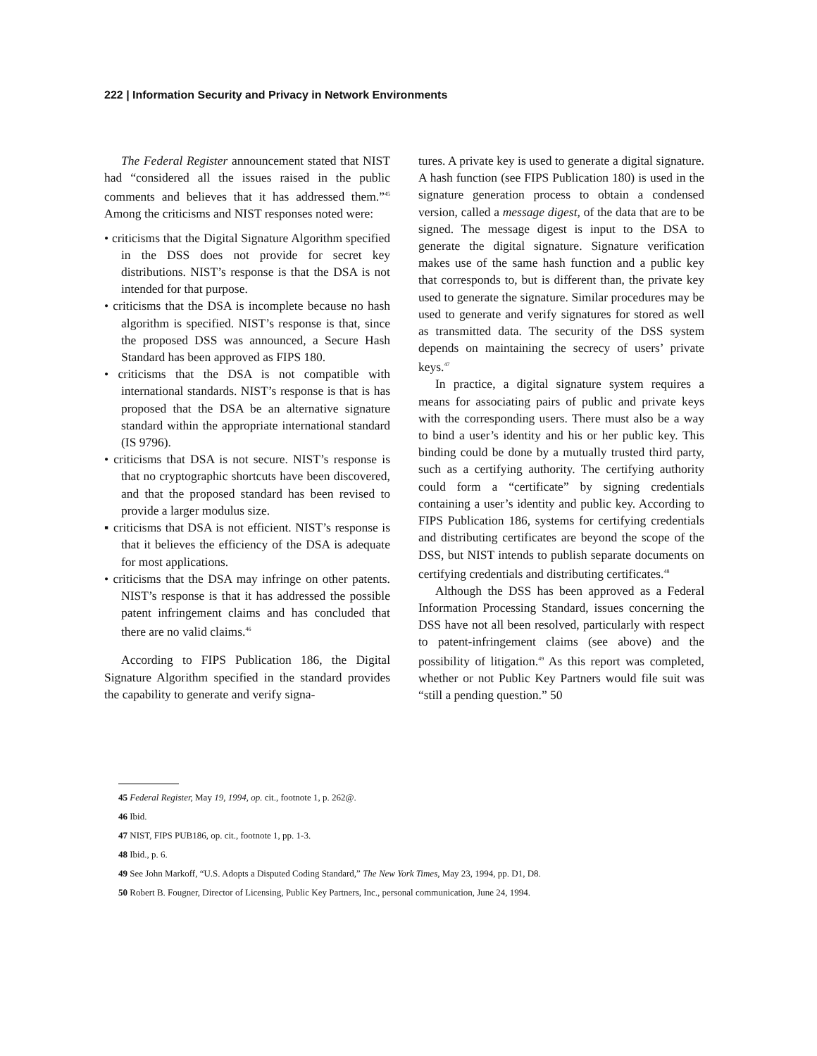222 | Information Security and Privacy in Network Environments
The Federal Register announcement stated that NIST had “considered all the issues raised in the public comments and believes that it has addressed them.”<sup>45</sup> Among the criticisms and NIST responses noted were:
• criticisms that the Digital Signature Algorithm specified in the DSS does not provide for secret key distributions. NIST’s response is that the DSA is not intended for that purpose.
• criticisms that the DSA is incomplete because no hash algorithm is specified. NIST’s response is that, since the proposed DSS was announced, a Secure Hash Standard has been approved as FIPS 180.
• criticisms that the DSA is not compatible with international standards. NIST’s response is that is has proposed that the DSA be an alternative signature standard within the appropriate international standard (IS 9796).
• criticisms that DSA is not secure. NIST’s response is that no cryptographic shortcuts have been discovered, and that the proposed standard has been revised to provide a larger modulus size.
▪ criticisms that DSA is not efficient. NIST’s response is that it believes the efficiency of the DSA is adequate for most applications.
• criticisms that the DSA may infringe on other patents. NIST’s response is that it has addressed the possible patent infringement claims and has concluded that there are no valid claims.<sup>46</sup>
According to FIPS Publication 186, the Digital Signature Algorithm specified in the standard provides the capability to generate and verify signa-
tures. A private key is used to generate a digital signature. A hash function (see FIPS Publication 180) is used in the signature generation process to obtain a condensed version, called a message digest, of the data that are to be signed. The message digest is input to the DSA to generate the digital signature. Signature verification makes use of the same hash function and a public key that corresponds to, but is different than, the private key used to generate the signature. Similar procedures may be used to generate and verify signatures for stored as well as transmitted data. The security of the DSS system depends on maintaining the secrecy of users’ private keys.<sup>47</sup>
In practice, a digital signature system requires a means for associating pairs of public and private keys with the corresponding users. There must also be a way to bind a user’s identity and his or her public key. This binding could be done by a mutually trusted third party, such as a certifying authority. The certifying authority could form a “certificate” by signing credentials containing a user’s identity and public key. According to FIPS Publication 186, systems for certifying credentials and distributing certificates are beyond the scope of the DSS, but NIST intends to publish separate documents on certifying credentials and distributing certificates.<sup>48</sup>
Although the DSS has been approved as a Federal Information Processing Standard, issues concerning the DSS have not all been resolved, particularly with respect to patent-infringement claims (see above) and the possibility of litigation.<sup>49</sup> As this report was completed, whether or not Public Key Partners would file suit was “still a pending question.” 50
45 Federal Register, May 19, 1994, op. cit., footnote 1, p. 262@.
46 Ibid.
47 NIST, FIPS PUB186, op. cit., footnote 1, pp. 1-3.
48 Ibid., p. 6.
49 See John Markoff, “U.S. Adopts a Disputed Coding Standard,” The New York Times, May 23, 1994, pp. D1, D8.
50 Robert B. Fougner, Director of Licensing, Public Key Partners, Inc., personal communication, June 24, 1994.